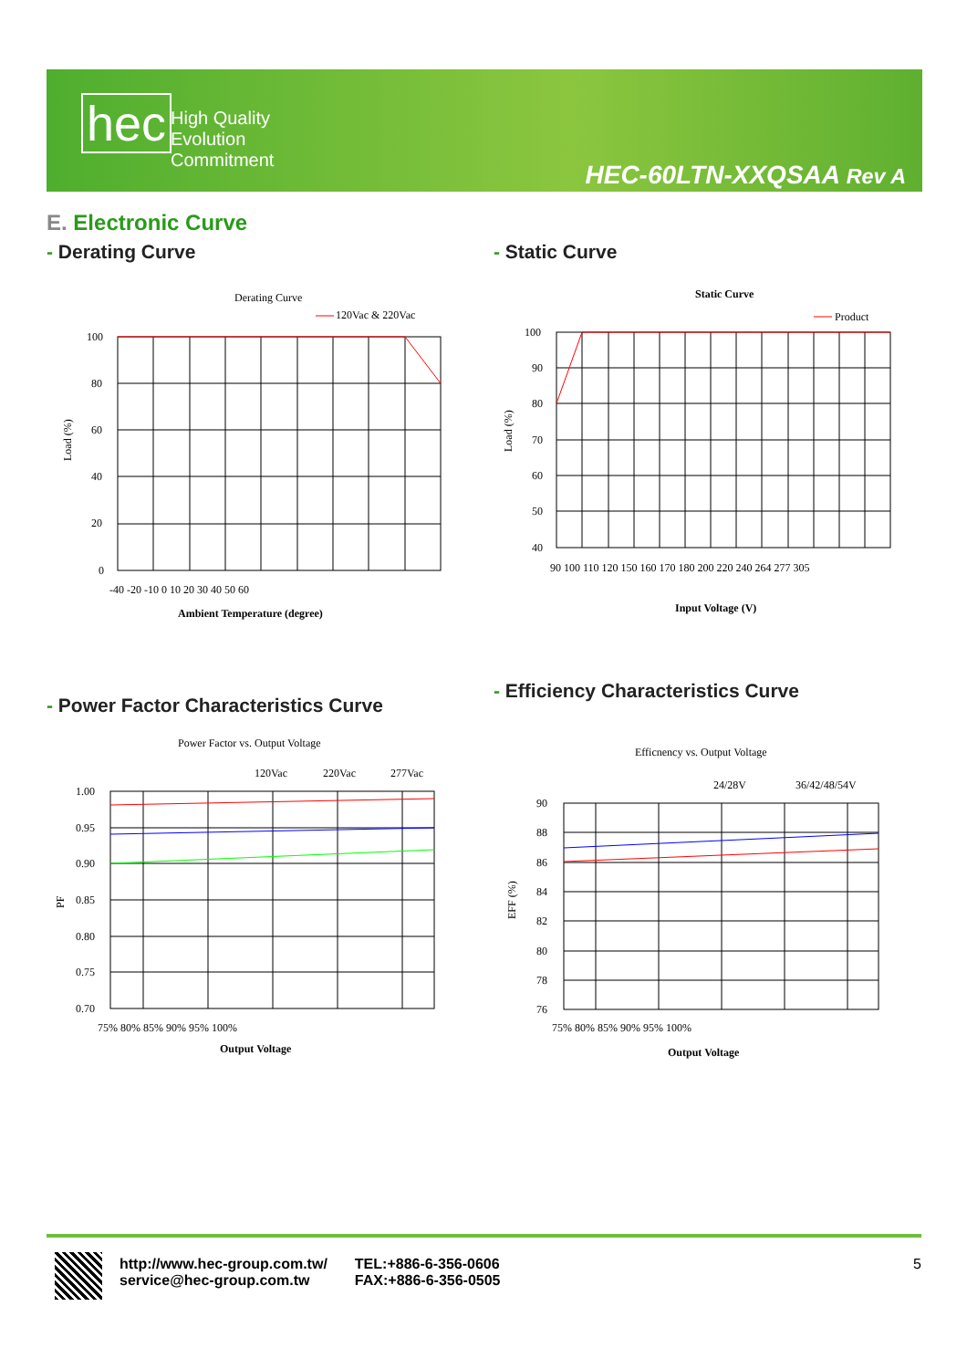hec
High Quality
Evolution
Commitment
HEC-60LTN-XXQSAA Rev A
E. Electronic Curve
- Derating Curve - Static Curve
- Power Factor Characteristics Curve
- Efficiency Characteristics Curve
Derating Curve
120Vac & 220Vac
100
80
60
40
20
0
-40 -20 -10 0 10 20 30 40 50 60
Ambient Temperature (degree)
Load (%)
Static Curve
Product
100
90
80
70
60
50
40
90 100 110 120 150 160 170 180 200 220 240 264 277 305
Input Voltage (V)
Load (%)
Power Factor vs. Output Voltage
120Vac
220Vac
277Vac
1.00
0.95
0.90
0.85
0.80
0.75
0.70
75% 80% 85% 90% 95% 100%
Output Voltage
PF
Efficnency vs. Output Voltage
24/28V
36/42/48/54V
90
88
86
84
82
80
78
76
75% 80% 85% 90% 95% 100%
Output Voltage
EFF (%)
http://www.hec-group.com.tw/
service@hec-group.com.tw
TEL:+886-6-356-0606
FAX:+886-6-356-0505
5